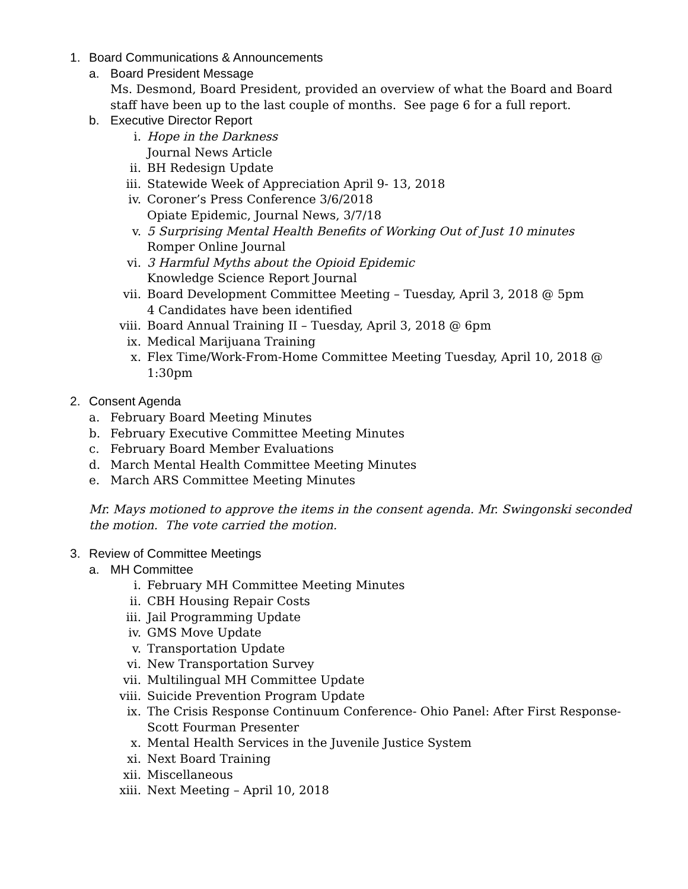1. Board Communications & Announcements
a. Board President Message
Ms. Desmond, Board President, provided an overview of what the Board and Board staff have been up to the last couple of months. See page 6 for a full report.
b. Executive Director Report
i. Hope in the Darkness
Journal News Article
ii. BH Redesign Update
iii. Statewide Week of Appreciation April 9- 13, 2018
iv. Coroner’s Press Conference 3/6/2018
Opiate Epidemic, Journal News, 3/7/18
v. 5 Surprising Mental Health Benefits of Working Out of Just 10 minutes
Romper Online Journal
vi. 3 Harmful Myths about the Opioid Epidemic
Knowledge Science Report Journal
vii. Board Development Committee Meeting – Tuesday, April 3, 2018 @ 5pm
4 Candidates have been identified
viii. Board Annual Training II – Tuesday, April 3, 2018 @ 6pm
ix. Medical Marijuana Training
x. Flex Time/Work-From-Home Committee Meeting Tuesday, April 10, 2018 @ 1:30pm
2. Consent Agenda
a. February Board Meeting Minutes
b. February Executive Committee Meeting Minutes
c. February Board Member Evaluations
d. March Mental Health Committee Meeting Minutes
e. March ARS Committee Meeting Minutes
Mr. Mays motioned to approve the items in the consent agenda. Mr. Swingonski seconded the motion. The vote carried the motion.
3. Review of Committee Meetings
a. MH Committee
i. February MH Committee Meeting Minutes
ii. CBH Housing Repair Costs
iii. Jail Programming Update
iv. GMS Move Update
v. Transportation Update
vi. New Transportation Survey
vii. Multilingual MH Committee Update
viii. Suicide Prevention Program Update
ix. The Crisis Response Continuum Conference- Ohio Panel: After First Response- Scott Fourman Presenter
x. Mental Health Services in the Juvenile Justice System
xi. Next Board Training
xii. Miscellaneous
xiii. Next Meeting – April 10, 2018